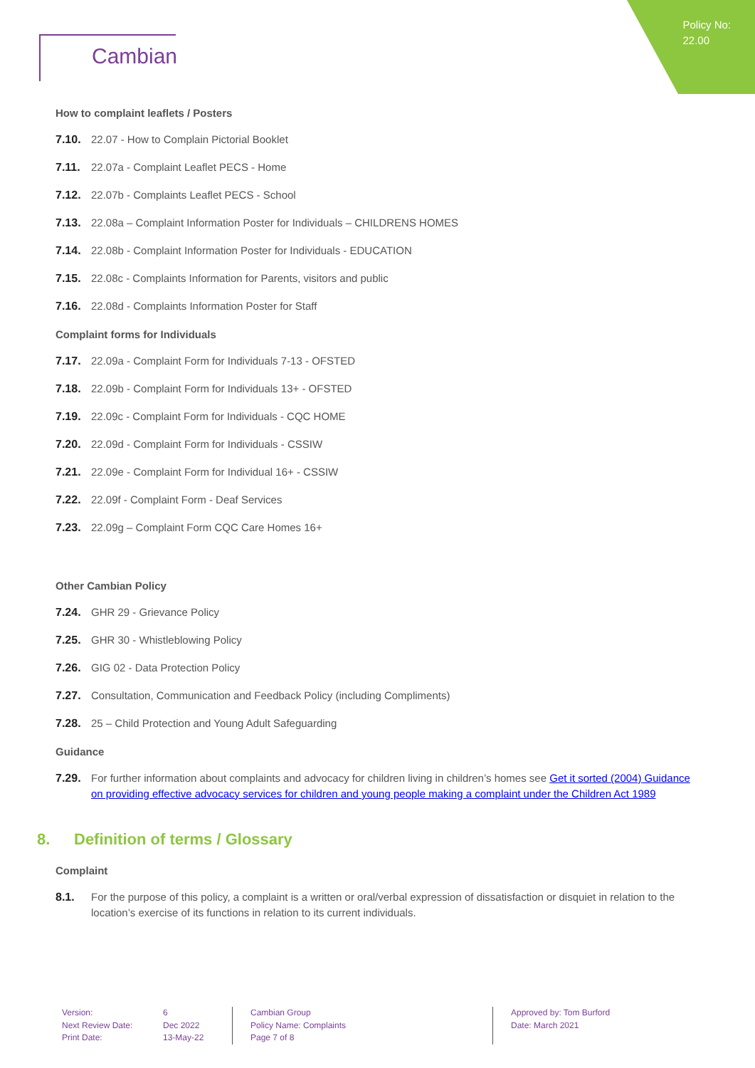Policy No:
22.00
Cambian
How to complaint leaflets / Posters
7.10. 22.07 - How to Complain Pictorial Booklet
7.11. 22.07a - Complaint Leaflet PECS - Home
7.12. 22.07b - Complaints Leaflet PECS - School
7.13. 22.08a – Complaint Information Poster for Individuals – CHILDRENS HOMES
7.14. 22.08b - Complaint Information Poster for Individuals - EDUCATION
7.15. 22.08c - Complaints Information for Parents, visitors and public
7.16. 22.08d - Complaints Information Poster for Staff
Complaint forms for Individuals
7.17. 22.09a - Complaint Form for Individuals 7-13 - OFSTED
7.18. 22.09b - Complaint Form for Individuals 13+ - OFSTED
7.19. 22.09c - Complaint Form for Individuals - CQC HOME
7.20. 22.09d - Complaint Form for Individuals - CSSIW
7.21. 22.09e - Complaint Form for Individual 16+ - CSSIW
7.22. 22.09f - Complaint Form - Deaf Services
7.23. 22.09g – Complaint Form CQC Care Homes 16+
Other Cambian Policy
7.24. GHR 29 - Grievance Policy
7.25. GHR 30 - Whistleblowing Policy
7.26. GIG 02 - Data Protection Policy
7.27. Consultation, Communication and Feedback Policy (including Compliments)
7.28. 25 – Child Protection and Young Adult Safeguarding
Guidance
7.29. For further information about complaints and advocacy for children living in children’s homes see Get it sorted (2004) Guidance on providing effective advocacy services for children and young people making a complaint under the Children Act 1989
8. Definition of terms / Glossary
Complaint
8.1. For the purpose of this policy, a complaint is a written or oral/verbal expression of dissatisfaction or disquiet in relation to the location’s exercise of its functions in relation to its current individuals.
Version:
Next Review Date:
Print Date:
6
Dec 2022
13-May-22
Cambian Group
Policy Name: Complaints
Page 7 of 8
Approved by: Tom Burford
Date: March 2021